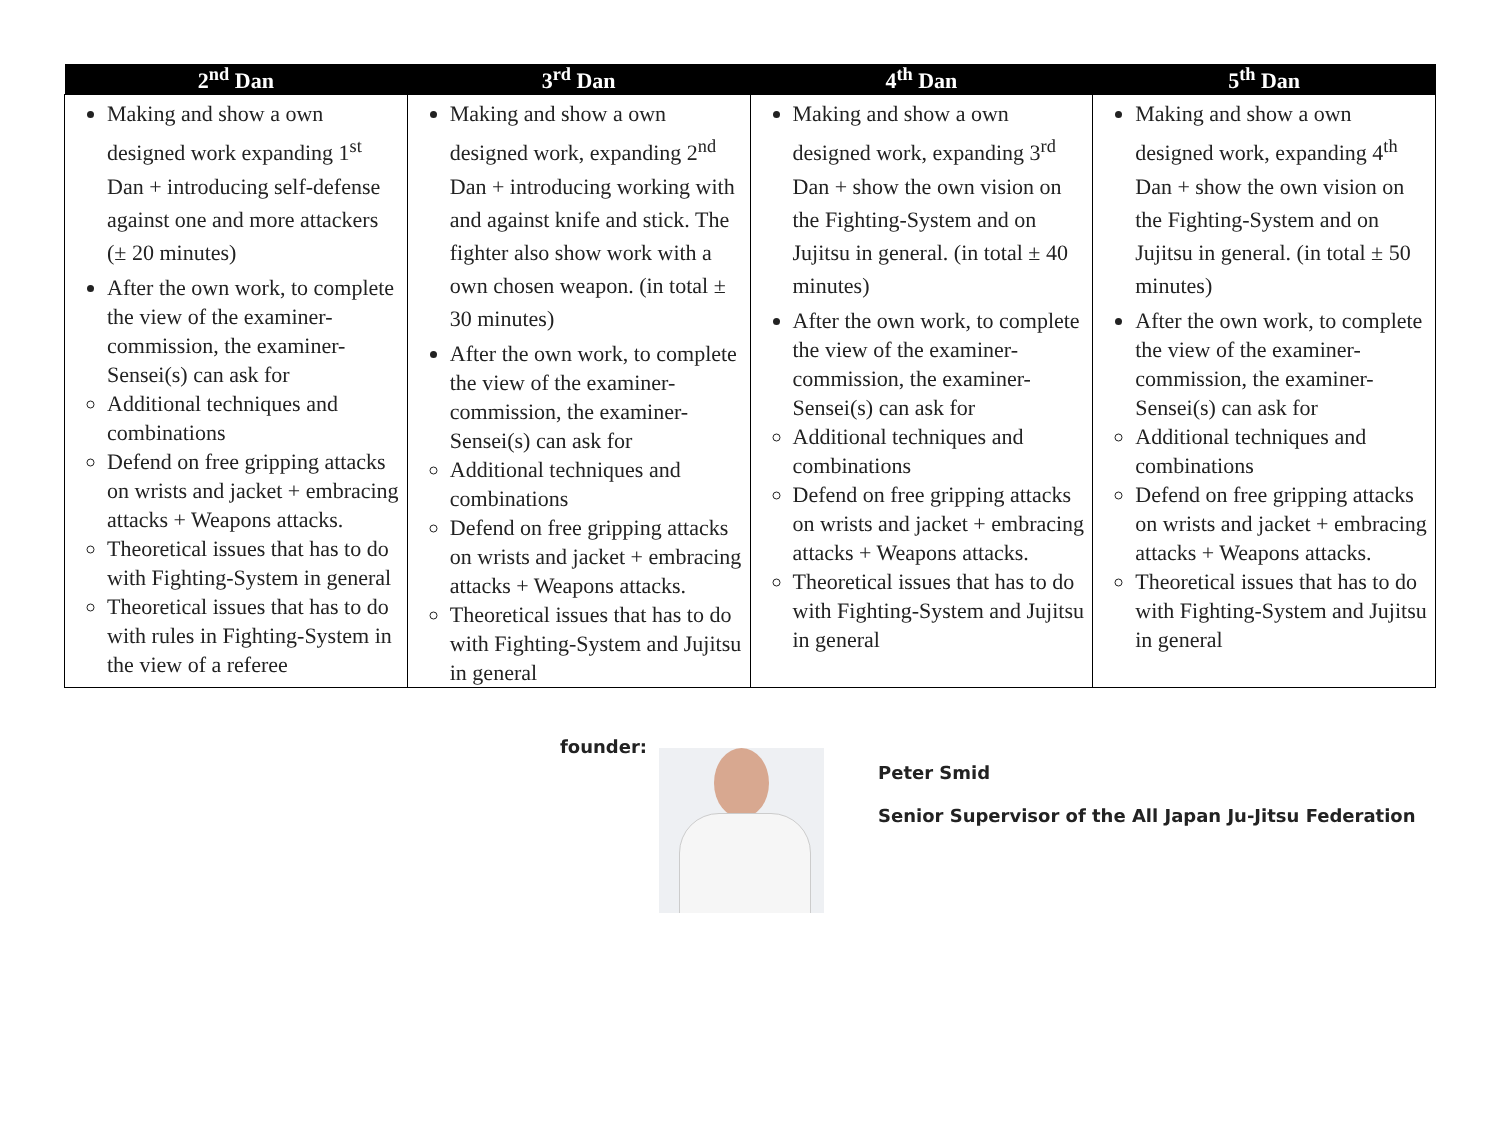| 2<sup>nd</sup> Dan | 3<sup>rd</sup> Dan | 4<sup>th</sup> Dan | 5<sup>th</sup> Dan |
| --- | --- | --- | --- |
| Making and show a own designed work expanding 1<sup>st</sup> Dan + introducing self-defense against one and more attackers (± 20 minutes) After the own work, to complete the view of the examiner-commission, the examiner-Sensei(s) can ask for Additional techniques and combinations Defend on free gripping attacks on wrists and jacket + embracing attacks + Weapons attacks. Theoretical issues that has to do with Fighting-System in general Theoretical issues that has to do with rules in Fighting-System in the view of a referee | Making and show a own designed work, expanding 2<sup>nd</sup> Dan + introducing working with and against knife and stick. The fighter also show work with a own chosen weapon. (in total ± 30 minutes) After the own work, to complete the view of the examiner-commission, the examiner-Sensei(s) can ask for Additional techniques and combinations Defend on free gripping attacks on wrists and jacket + embracing attacks + Weapons attacks. Theoretical issues that has to do with Fighting-System and Jujitsu in general | Making and show a own designed work, expanding 3<sup>rd</sup> Dan + show the own vision on the Fighting-System and on Jujitsu in general. (in total ± 40 minutes) After the own work, to complete the view of the examiner-commission, the examiner-Sensei(s) can ask for Additional techniques and combinations Defend on free gripping attacks on wrists and jacket + embracing attacks + Weapons attacks. Theoretical issues that has to do with Fighting-System and Jujitsu in general | Making and show a own designed work, expanding 4<sup>th</sup> Dan + show the own vision on the Fighting-System and on Jujitsu in general. (in total ± 50 minutes) After the own work, to complete the view of the examiner-commission, the examiner-Sensei(s) can ask for Additional techniques and combinations Defend on free gripping attacks on wrists and jacket + embracing attacks + Weapons attacks. Theoretical issues that has to do with Fighting-System and Jujitsu in general |
founder:
Peter Smid
Senior Supervisor of the All Japan Ju-Jitsu Federation